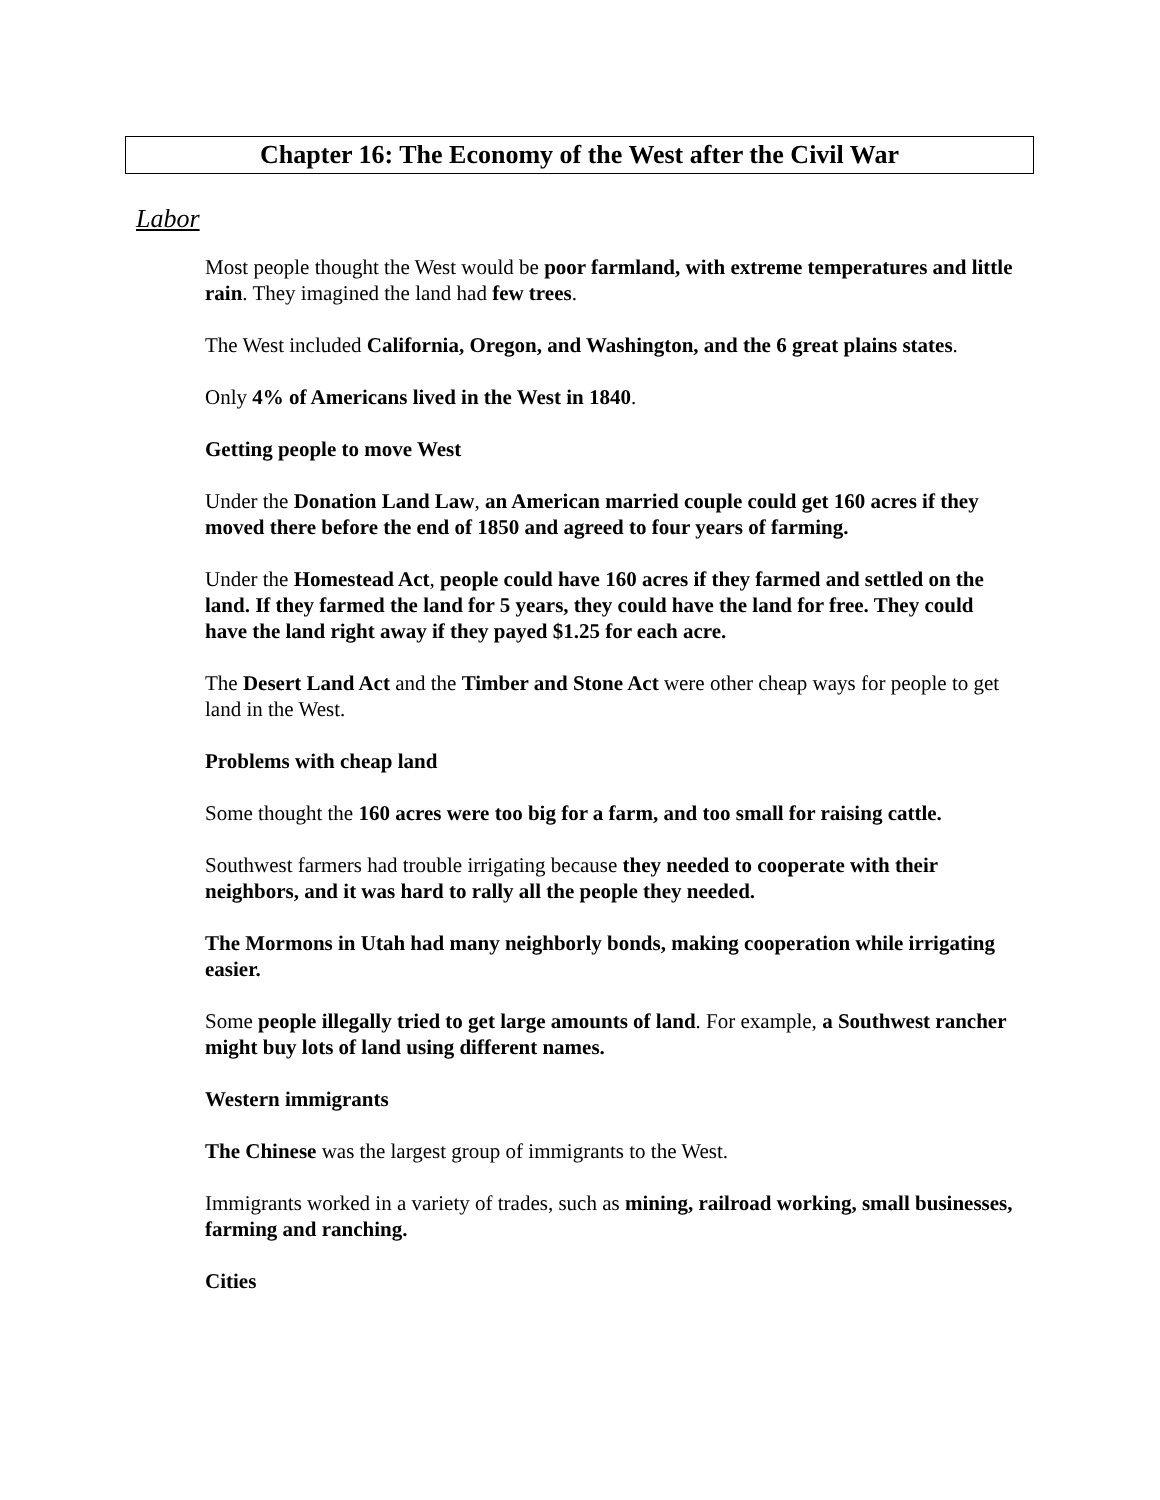Chapter 16: The Economy of the West after the Civil War
Labor
Most people thought the West would be poor farmland, with extreme temperatures and little rain. They imagined the land had few trees.
The West included California, Oregon, and Washington, and the 6 great plains states.
Only 4% of Americans lived in the West in 1840.
Getting people to move West
Under the Donation Land Law, an American married couple could get 160 acres if they moved there before the end of 1850 and agreed to four years of farming.
Under the Homestead Act, people could have 160 acres if they farmed and settled on the land. If they farmed the land for 5 years, they could have the land for free. They could have the land right away if they payed $1.25 for each acre.
The Desert Land Act and the Timber and Stone Act were other cheap ways for people to get land in the West.
Problems with cheap land
Some thought the 160 acres were too big for a farm, and too small for raising cattle.
Southwest farmers had trouble irrigating because they needed to cooperate with their neighbors, and it was hard to rally all the people they needed.
The Mormons in Utah had many neighborly bonds, making cooperation while irrigating easier.
Some people illegally tried to get large amounts of land. For example, a Southwest rancher might buy lots of land using different names.
Western immigrants
The Chinese was the largest group of immigrants to the West.
Immigrants worked in a variety of trades, such as mining, railroad working, small businesses, farming and ranching.
Cities